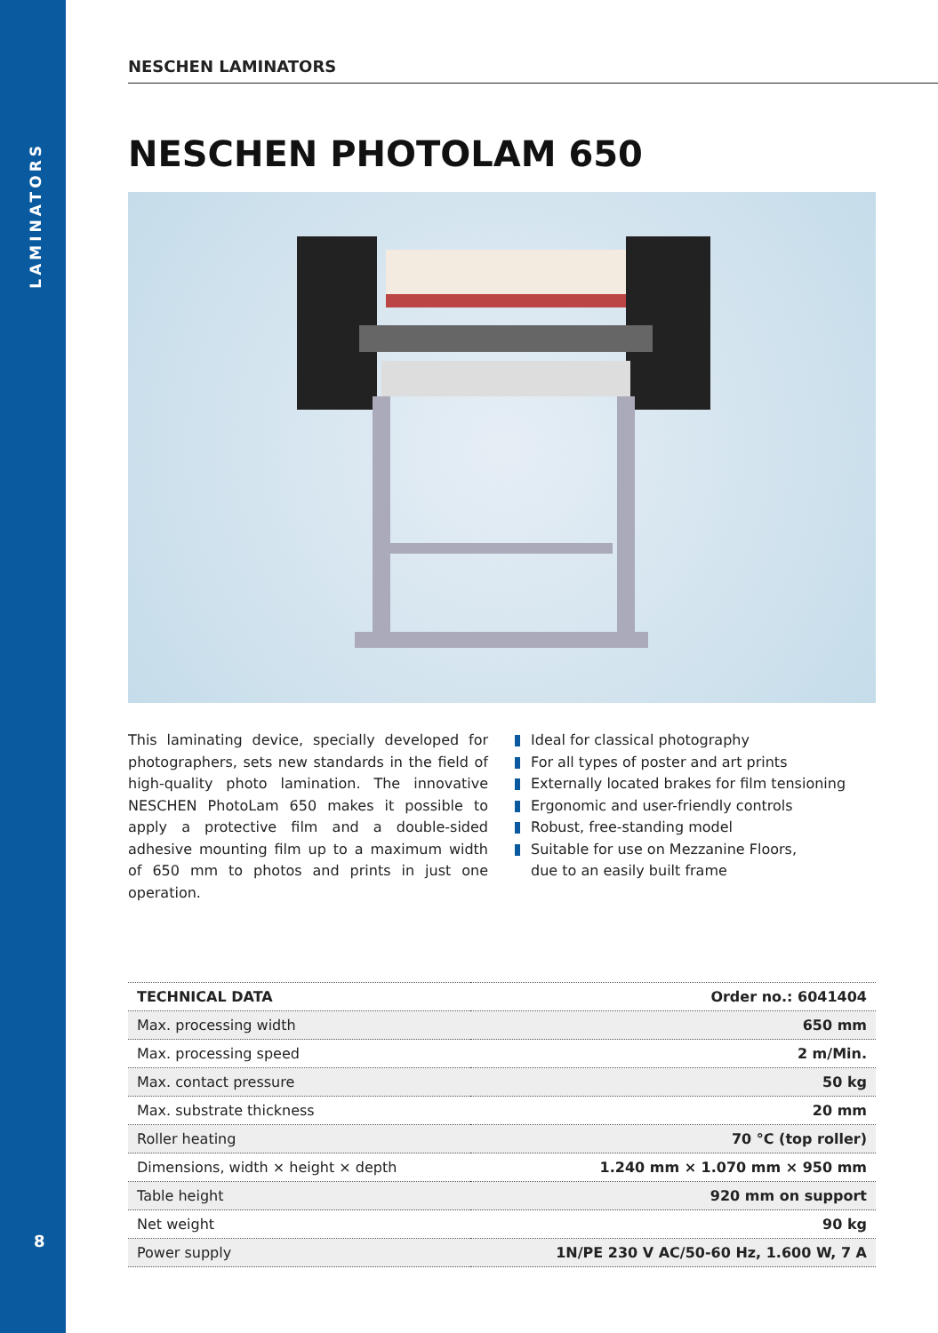LAMINATORS
8
NESCHEN LAMINATORS
NESCHEN PHOTOLAM 650
This laminating device, specially developed for photographers, sets new standards in the field of high-quality photo lamination. The innovative NESCHEN PhotoLam 650 makes it possible to apply a protective film and a double-sided adhesive mounting film up to a maximum width of 650 mm to photos and prints in just one operation.
Ideal for classical photography
For all types of poster and art prints
Externally located brakes for film tensioning
Ergonomic and user-friendly controls
Robust, free-standing model
Suitable for use on Mezzanine Floors,
due to an easily built frame
| TECHNICAL DATA | Order no.: 6041404 |
| --- | --- |
| Max. processing width | 650 mm |
| Max. processing speed | 2 m/Min. |
| Max. contact pressure | 50 kg |
| Max. substrate thickness | 20 mm |
| Roller heating | 70 °C (top roller) |
| Dimensions, width × height × depth | 1.240 mm × 1.070 mm × 950 mm |
| Table height | 920 mm on support |
| Net weight | 90 kg |
| Power supply | 1N/PE 230 V AC/50-60 Hz, 1.600 W, 7 A |